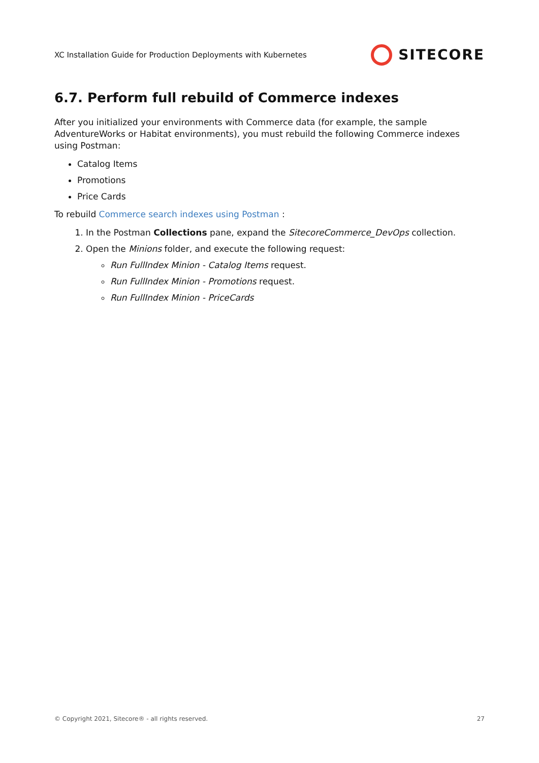XC Installation Guide for Production Deployments with Kubernetes SITECORE
6.7. Perform full rebuild of Commerce indexes
After you initialized your environments with Commerce data (for example, the sample AdventureWorks or Habitat environments), you must rebuild the following Commerce indexes using Postman:
Catalog Items
Promotions
Price Cards
To rebuild Commerce search indexes using Postman :
1. In the Postman Collections pane, expand the SitecoreCommerce_DevOps collection.
2. Open the Minions folder, and execute the following request:
Run FullIndex Minion - Catalog Items request.
Run FullIndex Minion - Promotions request.
Run FullIndex Minion - PriceCards
© Copyright 2021, Sitecore® - all rights reserved. 27